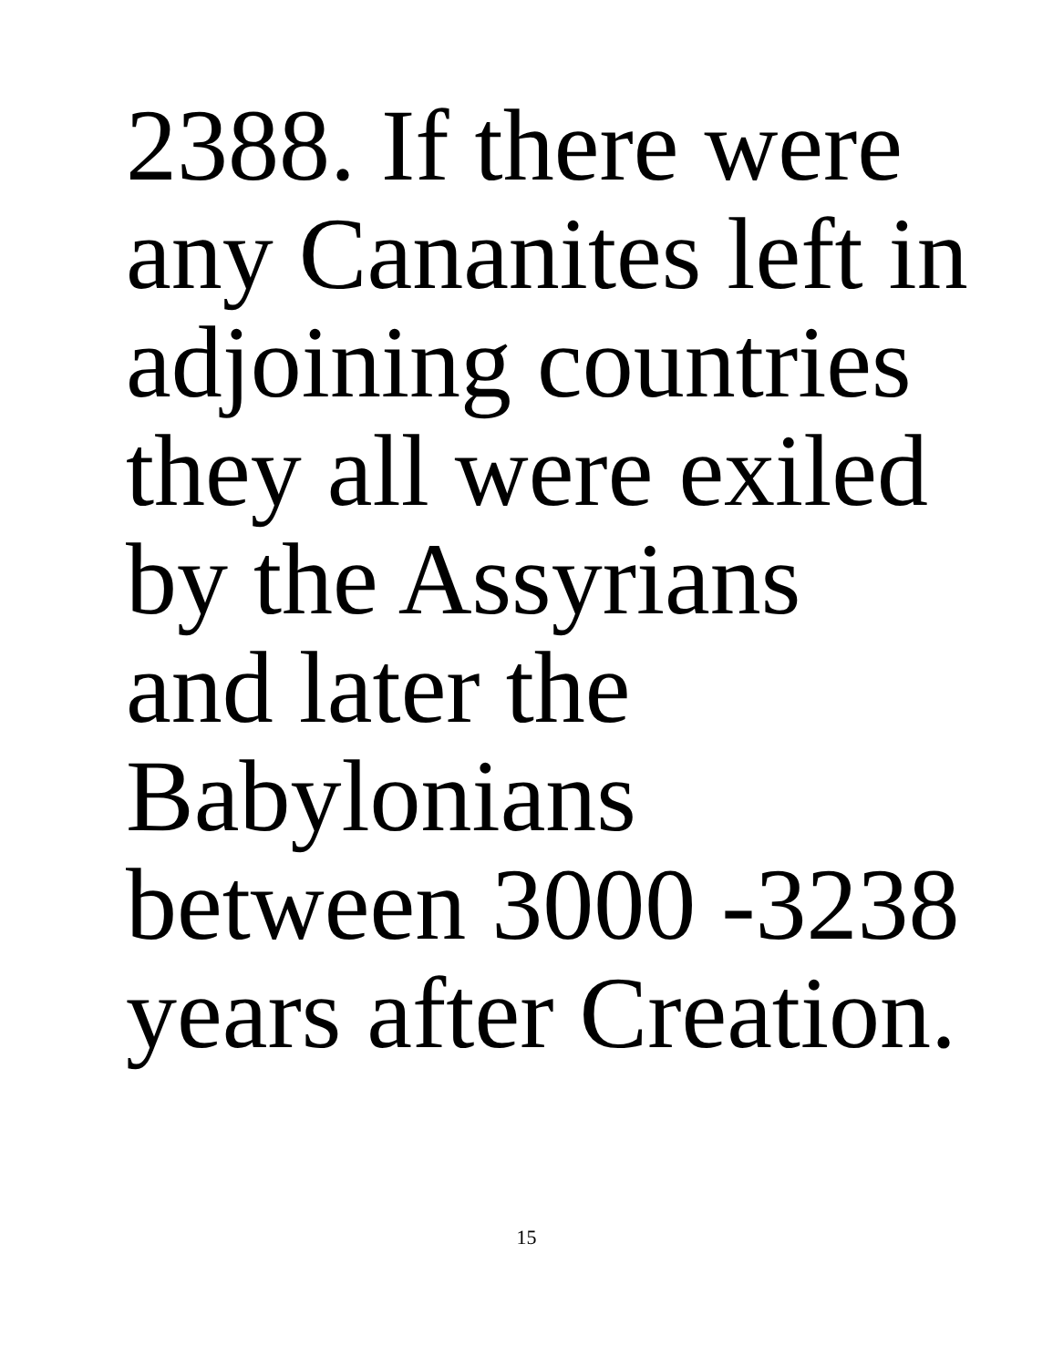2388. If there were
any Cananites left in
adjoining countries
they all were exiled
by the Assyrians
and later the
Babylonians
between 3000 -3238
years after Creation.
15